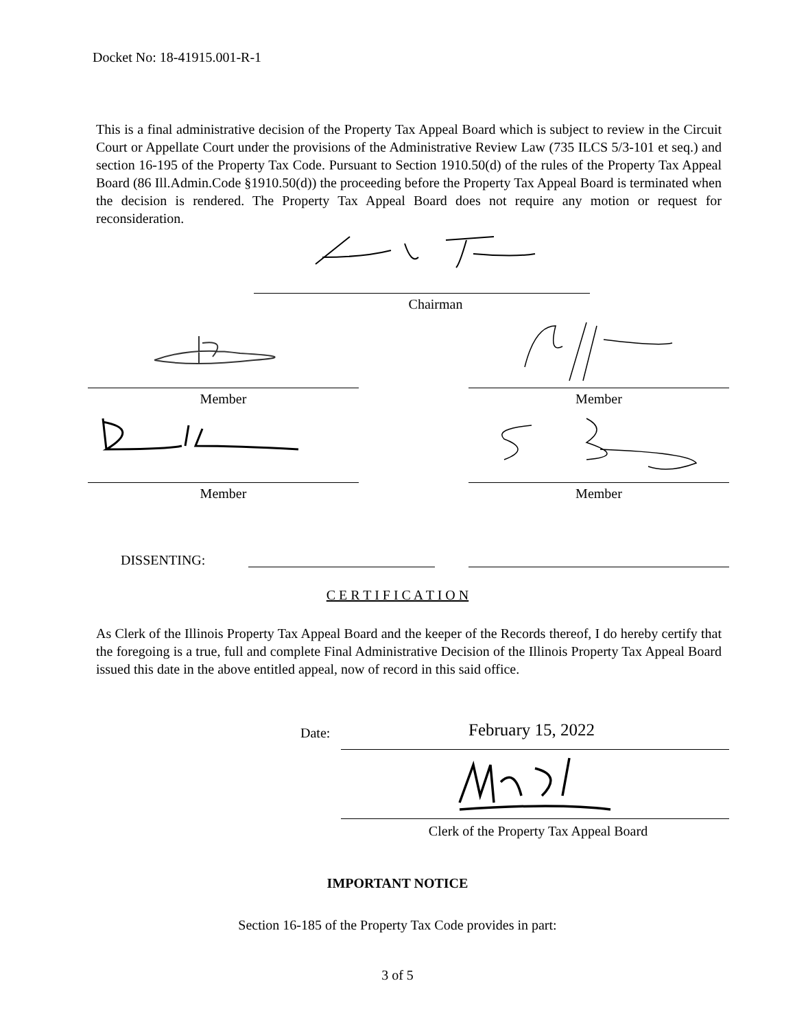Docket No: 18-41915.001-R-1
This is a final administrative decision of the Property Tax Appeal Board which is subject to review in the Circuit Court or Appellate Court under the provisions of the Administrative Review Law (735 ILCS 5/3-101 et seq.) and section 16-195 of the Property Tax Code. Pursuant to Section 1910.50(d) of the rules of the Property Tax Appeal Board (86 Ill.Admin.Code §1910.50(d)) the proceeding before the Property Tax Appeal Board is terminated when the decision is rendered. The Property Tax Appeal Board does not require any motion or request for reconsideration.
Chairman
Member Member
Member Member
DISSENTING:
C E R T I F I C A T I O N
As Clerk of the Illinois Property Tax Appeal Board and the keeper of the Records thereof, I do hereby certify that the foregoing is a true, full and complete Final Administrative Decision of the Illinois Property Tax Appeal Board issued this date in the above entitled appeal, now of record in this said office.
Date: February 15, 2022
Clerk of the Property Tax Appeal Board
IMPORTANT NOTICE
Section 16-185 of the Property Tax Code provides in part:
3 of 5